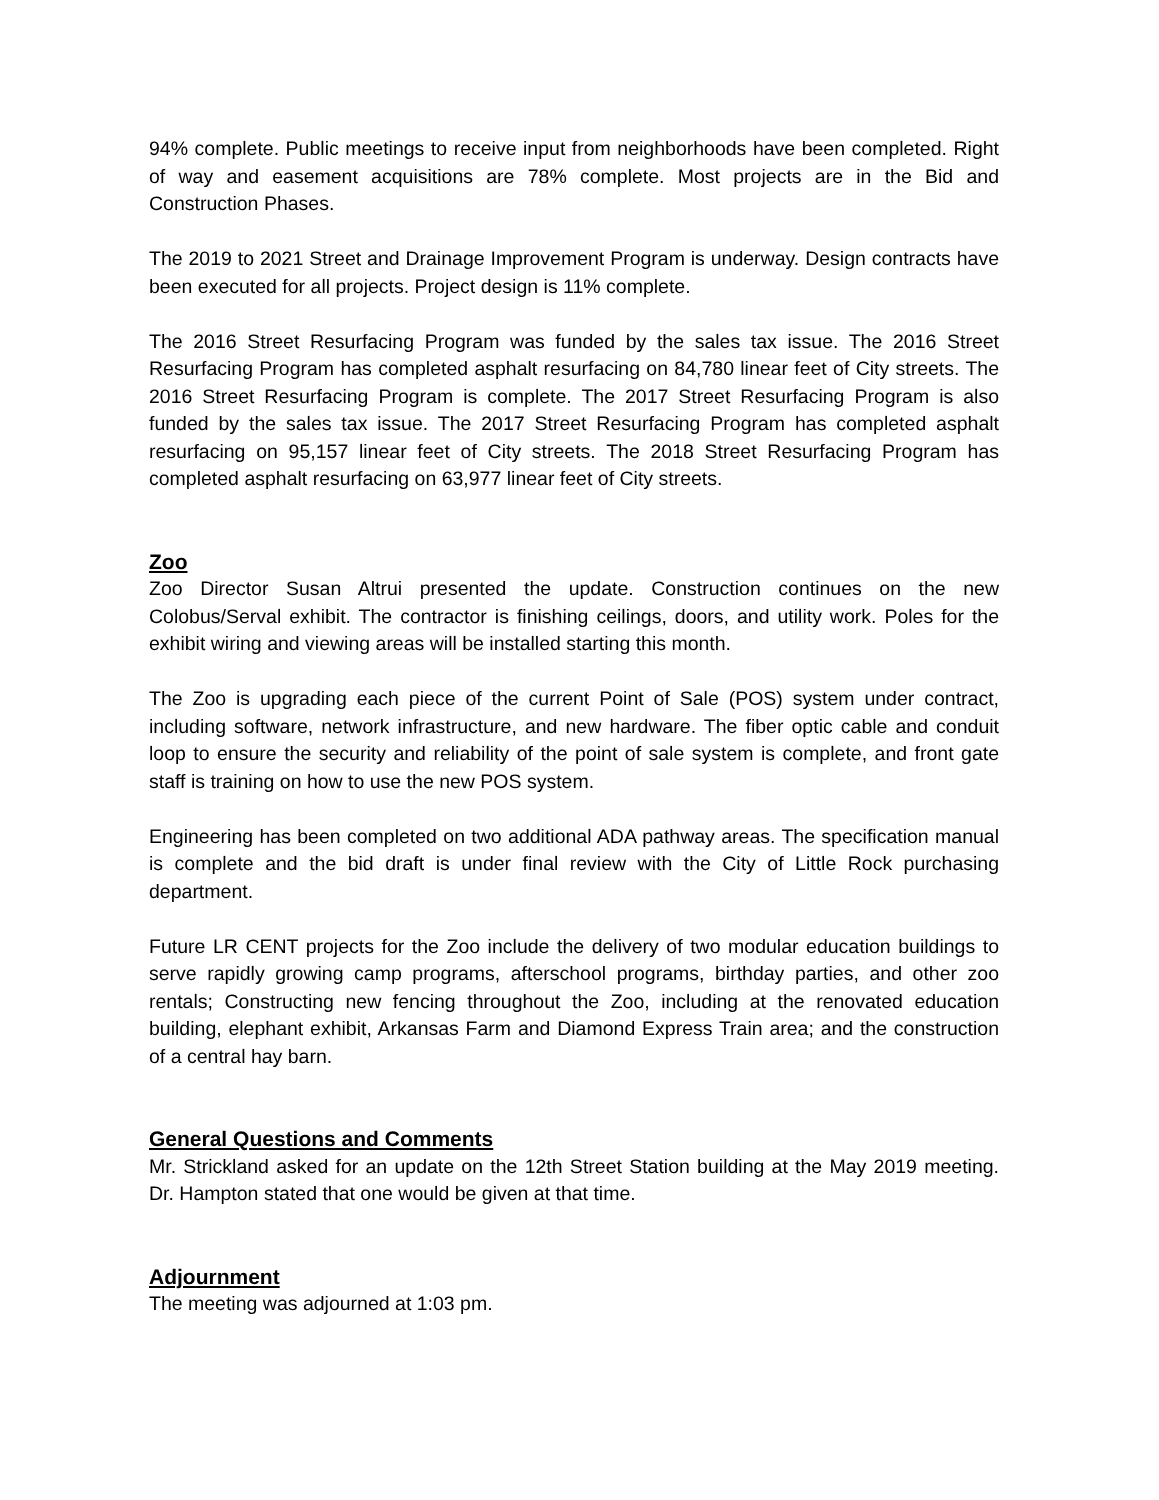94% complete. Public meetings to receive input from neighborhoods have been completed. Right of way and easement acquisitions are 78% complete. Most projects are in the Bid and Construction Phases.
The 2019 to 2021 Street and Drainage Improvement Program is underway. Design contracts have been executed for all projects. Project design is 11% complete.
The 2016 Street Resurfacing Program was funded by the sales tax issue. The 2016 Street Resurfacing Program has completed asphalt resurfacing on 84,780 linear feet of City streets. The 2016 Street Resurfacing Program is complete. The 2017 Street Resurfacing Program is also funded by the sales tax issue. The 2017 Street Resurfacing Program has completed asphalt resurfacing on 95,157 linear feet of City streets. The 2018 Street Resurfacing Program has completed asphalt resurfacing on 63,977 linear feet of City streets.
Zoo
Zoo Director Susan Altrui presented the update. Construction continues on the new Colobus/Serval exhibit. The contractor is finishing ceilings, doors, and utility work. Poles for the exhibit wiring and viewing areas will be installed starting this month.
The Zoo is upgrading each piece of the current Point of Sale (POS) system under contract, including software, network infrastructure, and new hardware. The fiber optic cable and conduit loop to ensure the security and reliability of the point of sale system is complete, and front gate staff is training on how to use the new POS system.
Engineering has been completed on two additional ADA pathway areas. The specification manual is complete and the bid draft is under final review with the City of Little Rock purchasing department.
Future LR CENT projects for the Zoo include the delivery of two modular education buildings to serve rapidly growing camp programs, afterschool programs, birthday parties, and other zoo rentals; Constructing new fencing throughout the Zoo, including at the renovated education building, elephant exhibit, Arkansas Farm and Diamond Express Train area; and the construction of a central hay barn.
General Questions and Comments
Mr. Strickland asked for an update on the 12th Street Station building at the May 2019 meeting. Dr. Hampton stated that one would be given at that time.
Adjournment
The meeting was adjourned at 1:03 pm.